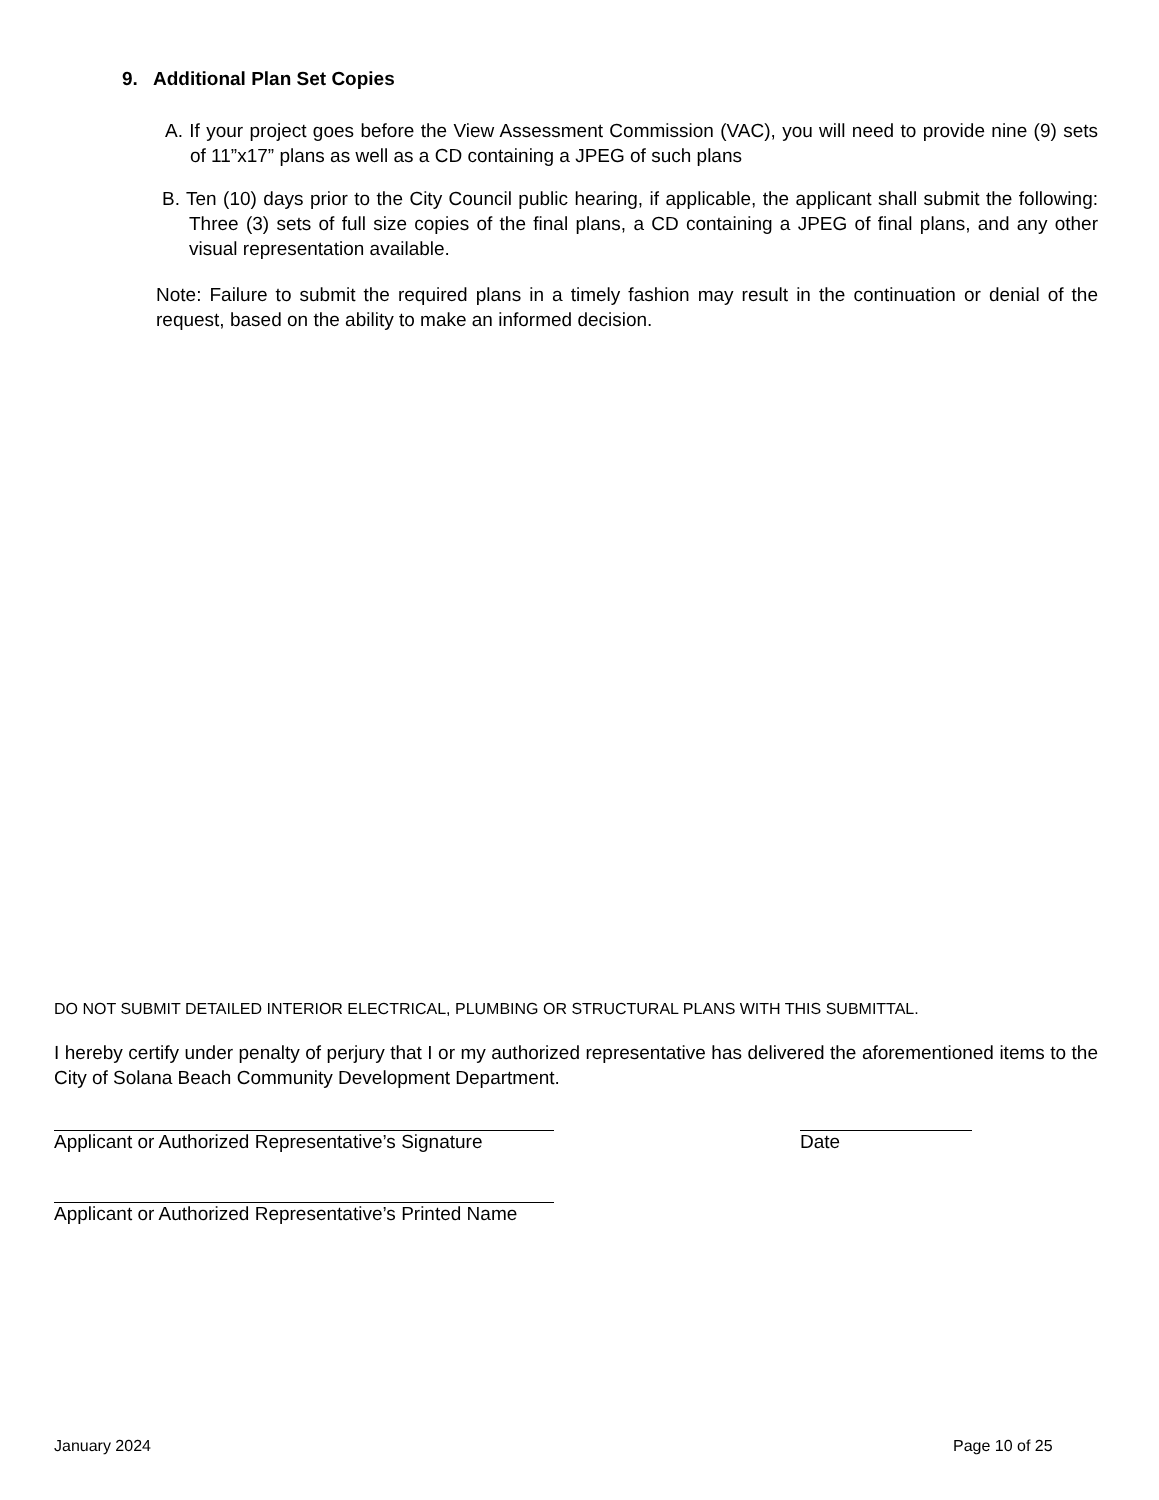9. Additional Plan Set Copies
A. If your project goes before the View Assessment Commission (VAC), you will need to provide nine (9) sets of 11”x17” plans as well as a CD containing a JPEG of such plans
B. Ten (10) days prior to the City Council public hearing, if applicable, the applicant shall submit the following: Three (3) sets of full size copies of the final plans, a CD containing a JPEG of final plans, and any other visual representation available.
Note: Failure to submit the required plans in a timely fashion may result in the continuation or denial of the request, based on the ability to make an informed decision.
DO NOT SUBMIT DETAILED INTERIOR ELECTRICAL, PLUMBING OR STRUCTURAL PLANS WITH THIS SUBMITTAL.
I hereby certify under penalty of perjury that I or my authorized representative has delivered the aforementioned items to the City of Solana Beach Community Development Department.
Applicant or Authorized Representative’s Signature
Date
Applicant or Authorized Representative’s Printed Name
January 2024 Page 10 of 25